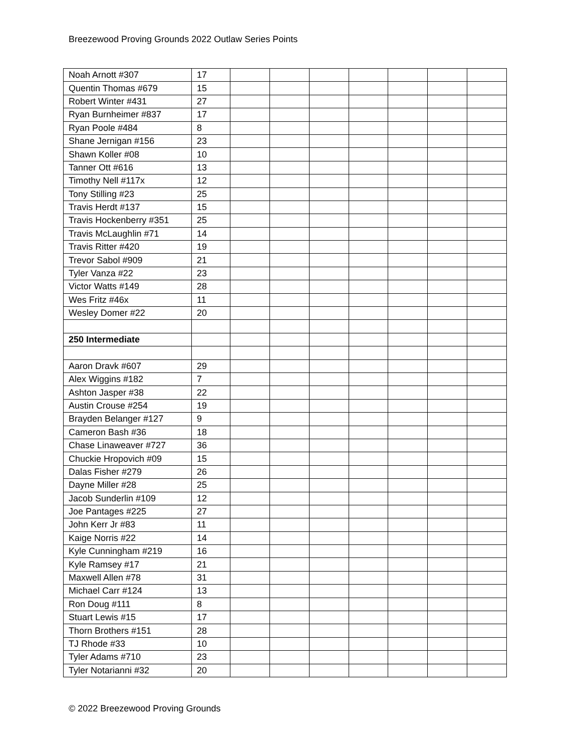Breezewood Proving Grounds 2022 Outlaw Series Points
| Noah Arnott #307 | 17 | | | | | | | |
| Quentin Thomas #679 | 15 | | | | | | | |
| Robert Winter #431 | 27 | | | | | | | |
| Ryan Burnheimer #837 | 17 | | | | | | | |
| Ryan Poole #484 | 8 | | | | | | | |
| Shane Jernigan #156 | 23 | | | | | | | |
| Shawn Koller #08 | 10 | | | | | | | |
| Tanner Ott #616 | 13 | | | | | | | |
| Timothy Nell #117x | 12 | | | | | | | |
| Tony Stilling #23 | 25 | | | | | | | |
| Travis Herdt #137 | 15 | | | | | | | |
| Travis Hockenberry #351 | 25 | | | | | | | |
| Travis McLaughlin #71 | 14 | | | | | | | |
| Travis Ritter #420 | 19 | | | | | | | |
| Trevor Sabol #909 | 21 | | | | | | | |
| Tyler Vanza #22 | 23 | | | | | | | |
| Victor Watts #149 | 28 | | | | | | | |
| Wes Fritz #46x | 11 | | | | | | | |
| Wesley Domer #22 | 20 | | | | | | | |
| 250 Intermediate | | | | | | | | |
| Aaron Dravk #607 | 29 | | | | | | | |
| Alex Wiggins #182 | 7 | | | | | | | |
| Ashton Jasper #38 | 22 | | | | | | | |
| Austin Crouse #254 | 19 | | | | | | | |
| Brayden Belanger #127 | 9 | | | | | | | |
| Cameron Bash #36 | 18 | | | | | | | |
| Chase Linaweaver #727 | 36 | | | | | | | |
| Chuckie Hropovich #09 | 15 | | | | | | | |
| Dalas Fisher #279 | 26 | | | | | | | |
| Dayne Miller #28 | 25 | | | | | | | |
| Jacob Sunderlin #109 | 12 | | | | | | | |
| Joe Pantages #225 | 27 | | | | | | | |
| John Kerr Jr #83 | 11 | | | | | | | |
| Kaige Norris #22 | 14 | | | | | | | |
| Kyle Cunningham #219 | 16 | | | | | | | |
| Kyle Ramsey #17 | 21 | | | | | | | |
| Maxwell Allen #78 | 31 | | | | | | | |
| Michael Carr #124 | 13 | | | | | | | |
| Ron Doug #111 | 8 | | | | | | | |
| Stuart Lewis #15 | 17 | | | | | | | |
| Thorn Brothers #151 | 28 | | | | | | | |
| TJ Rhode #33 | 10 | | | | | | | |
| Tyler Adams #710 | 23 | | | | | | | |
| Tyler Notarianni #32 | 20 | | | | | | | |
© 2022 Breezewood Proving Grounds